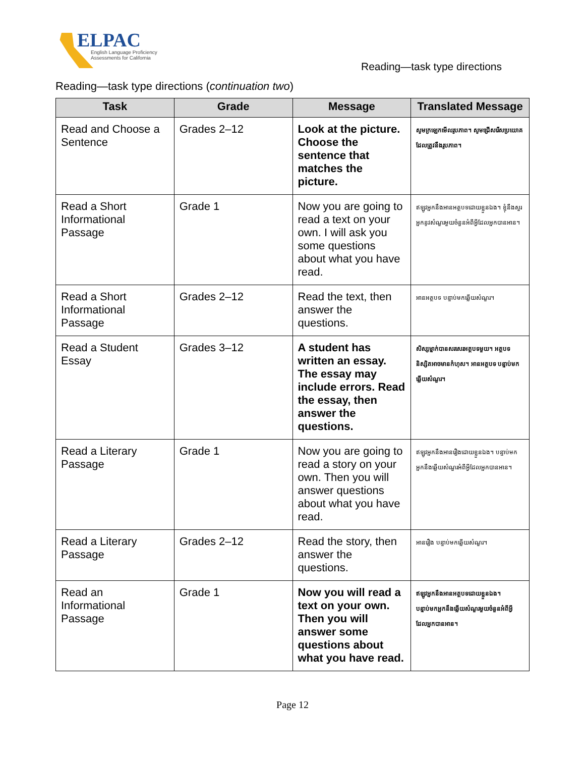ELPAC
English Language Proficiency
Assessments for California
Reading—task type directions
Reading—task type directions (continuation two)
| Task | Grade | Message | Translated Message |
| --- | --- | --- | --- |
| Read and Choose a Sentence | Grades 2–12 | Look at the picture. Choose the sentence that matches the picture. | សូមក្រឡេកមើលរូបភាព។ សូមជ្រើសរើសប្រយោគដែលត្រូវនឹងរូបភាព។ |
| Read a Short Informational Passage | Grade 1 | Now you are going to read a text on your own. I will ask you some questions about what you have read. | ឥឡូវអ្នកនឹងអានអត្ថបទដោយខ្លួនឯង។ ខ្ញុំនឹងសួរអ្នកនូវសំណួរមួយចំនួនអំពីអ្វីដែលអ្នកបានអាន។ |
| Read a Short Informational Passage | Grades 2–12 | Read the text, then answer the questions. | អានអត្ថបទ បន្ទាប់មកឆ្លើយសំណួរ។ |
| Read a Student Essay | Grades 3–12 | A student has written an essay. The essay may include errors. Read the essay, then answer the questions. | សិស្សម្នាក់បានសរសេរអត្ថបទមួយ។ អត្ថបទនិស្សិតអាចមានកំហុស។ អានអត្ថបទ បន្ទាប់មកឆ្លើយសំណួរ។ |
| Read a Literary Passage | Grade 1 | Now you are going to read a story on your own. Then you will answer questions about what you have read. | ឥឡូវអ្នកនឹងអានរឿងដោយខ្លួនឯង។ បន្ទាប់មកអ្នកនឹងឆ្លើយសំណួរអំពីអ្វីដែលអ្នកបានអាន។ |
| Read a Literary Passage | Grades 2–12 | Read the story, then answer the questions. | អានរឿង បន្ទាប់មកឆ្លើយសំណួរ។ |
| Read an Informational Passage | Grade 1 | Now you will read a text on your own. Then you will answer some questions about what you have read. | ឥឡូវអ្នកនឹងអានអត្ថបទដោយខ្លួនឯង។ បន្ទាប់មកអ្នកនឹងឆ្លើយសំណួរមួយចំនួនអំពីអ្វីដែលអ្នកបានអាន។ |
Page 12